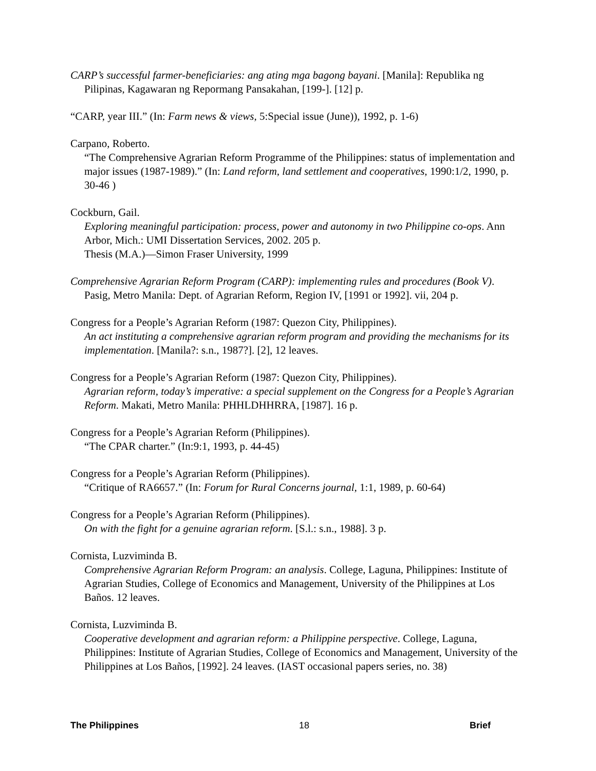CARP’s successful farmer-beneficiaries: ang ating mga bagong bayani. [Manila]: Republika ng Pilipinas, Kagawaran ng Repormang Pansakahan, [199-]. [12] p.
“CARP, year III.” (In: Farm news & views, 5:Special issue (June)), 1992, p. 1-6)
Carpano, Roberto.
“The Comprehensive Agrarian Reform Programme of the Philippines: status of implementation and major issues (1987-1989).” (In: Land reform, land settlement and cooperatives, 1990:1/2, 1990, p. 30-46 )
Cockburn, Gail.
Exploring meaningful participation: process, power and autonomy in two Philippine co-ops. Ann Arbor, Mich.: UMI Dissertation Services, 2002. 205 p.
Thesis (M.A.)—Simon Fraser University, 1999
Comprehensive Agrarian Reform Program (CARP): implementing rules and procedures (Book V). Pasig, Metro Manila: Dept. of Agrarian Reform, Region IV, [1991 or 1992]. vii, 204 p.
Congress for a People’s Agrarian Reform (1987: Quezon City, Philippines).
An act instituting a comprehensive agrarian reform program and providing the mechanisms for its implementation. [Manila?: s.n., 1987?]. [2], 12 leaves.
Congress for a People’s Agrarian Reform (1987: Quezon City, Philippines).
Agrarian reform, today’s imperative: a special supplement on the Congress for a People’s Agrarian Reform. Makati, Metro Manila: PHHLDHHRRA, [1987]. 16 p.
Congress for a People’s Agrarian Reform (Philippines).
“The CPAR charter.” (In:9:1, 1993, p. 44-45)
Congress for a People’s Agrarian Reform (Philippines).
“Critique of RA6657.” (In: Forum for Rural Concerns journal, 1:1, 1989, p. 60-64)
Congress for a People’s Agrarian Reform (Philippines).
On with the fight for a genuine agrarian reform. [S.l.: s.n., 1988]. 3 p.
Cornista, Luzviminda B.
Comprehensive Agrarian Reform Program: an analysis. College, Laguna, Philippines: Institute of Agrarian Studies, College of Economics and Management, University of the Philippines at Los Baños. 12 leaves.
Cornista, Luzviminda B.
Cooperative development and agrarian reform: a Philippine perspective. College, Laguna, Philippines: Institute of Agrarian Studies, College of Economics and Management, University of the Philippines at Los Baños, [1992]. 24 leaves. (IAST occasional papers series, no. 38)
The Philippines 18 Brief